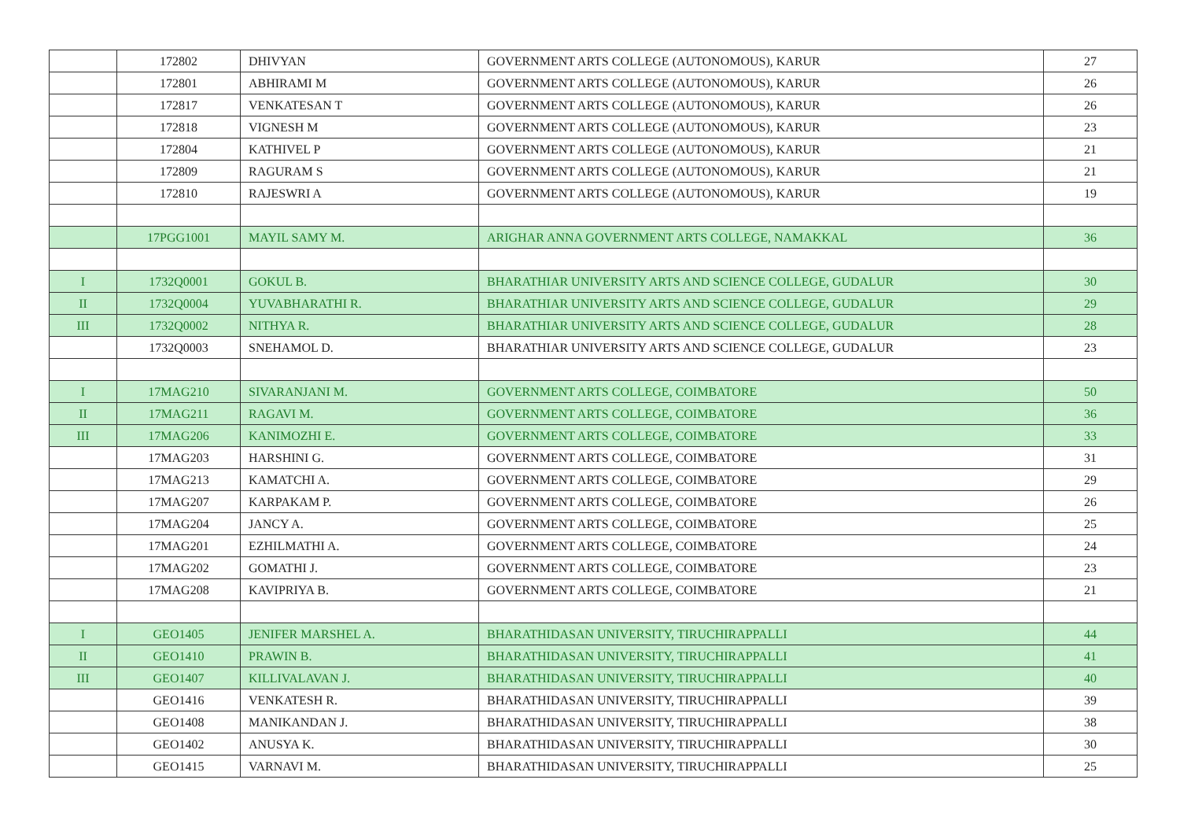| | 172802 | DHIVYAN | GOVERNMENT ARTS COLLEGE (AUTONOMOUS), KARUR | 27 |
| | 172801 | ABHIRAMI M | GOVERNMENT ARTS COLLEGE (AUTONOMOUS), KARUR | 26 |
| | 172817 | VENKATESAN T | GOVERNMENT ARTS COLLEGE (AUTONOMOUS), KARUR | 26 |
| | 172818 | VIGNESH M | GOVERNMENT ARTS COLLEGE (AUTONOMOUS), KARUR | 23 |
| | 172804 | KATHIVEL P | GOVERNMENT ARTS COLLEGE (AUTONOMOUS), KARUR | 21 |
| | 172809 | RAGURAM S | GOVERNMENT ARTS COLLEGE (AUTONOMOUS), KARUR | 21 |
| | 172810 | RAJESWRI A | GOVERNMENT ARTS COLLEGE (AUTONOMOUS), KARUR | 19 |
| | 17PGG1001 | MAYIL SAMY M. | ARIGHAR ANNA GOVERNMENT ARTS COLLEGE, NAMAKKAL | 36 |
| I | 1732Q0001 | GOKUL B. | BHARATHIAR UNIVERSITY ARTS AND SCIENCE COLLEGE, GUDALUR | 30 |
| II | 1732Q0004 | YUVABHARATHI R. | BHARATHIAR UNIVERSITY ARTS AND SCIENCE COLLEGE, GUDALUR | 29 |
| III | 1732Q0002 | NITHYA R. | BHARATHIAR UNIVERSITY ARTS AND SCIENCE COLLEGE, GUDALUR | 28 |
| | 1732Q0003 | SNEHAMOL D. | BHARATHIAR UNIVERSITY ARTS AND SCIENCE COLLEGE, GUDALUR | 23 |
| I | 17MAG210 | SIVARANJANI M. | GOVERNMENT ARTS COLLEGE, COIMBATORE | 50 |
| II | 17MAG211 | RAGAVI M. | GOVERNMENT ARTS COLLEGE, COIMBATORE | 36 |
| III | 17MAG206 | KANIMOZHI E. | GOVERNMENT ARTS COLLEGE, COIMBATORE | 33 |
| | 17MAG203 | HARSHINI G. | GOVERNMENT ARTS COLLEGE, COIMBATORE | 31 |
| | 17MAG213 | KAMATCHI A. | GOVERNMENT ARTS COLLEGE, COIMBATORE | 29 |
| | 17MAG207 | KARPAKAM P. | GOVERNMENT ARTS COLLEGE, COIMBATORE | 26 |
| | 17MAG204 | JANCY A. | GOVERNMENT ARTS COLLEGE, COIMBATORE | 25 |
| | 17MAG201 | EZHILMATHI A. | GOVERNMENT ARTS COLLEGE, COIMBATORE | 24 |
| | 17MAG202 | GOMATHI J. | GOVERNMENT ARTS COLLEGE, COIMBATORE | 23 |
| | 17MAG208 | KAVIPRIYA B. | GOVERNMENT ARTS COLLEGE, COIMBATORE | 21 |
| I | GEO1405 | JENIFER MARSHEL A. | BHARATHIDASAN UNIVERSITY, TIRUCHIRAPPALLI | 44 |
| II | GEO1410 | PRAWIN B. | BHARATHIDASAN UNIVERSITY, TIRUCHIRAPPALLI | 41 |
| III | GEO1407 | KILLIVALAVAN J. | BHARATHIDASAN UNIVERSITY, TIRUCHIRAPPALLI | 40 |
| | GEO1416 | VENKATESH R. | BHARATHIDASAN UNIVERSITY, TIRUCHIRAPPALLI | 39 |
| | GEO1408 | MANIKANDAN J. | BHARATHIDASAN UNIVERSITY, TIRUCHIRAPPALLI | 38 |
| | GEO1402 | ANUSYA K. | BHARATHIDASAN UNIVERSITY, TIRUCHIRAPPALLI | 30 |
| | GEO1415 | VARNAVI M. | BHARATHIDASAN UNIVERSITY, TIRUCHIRAPPALLI | 25 |